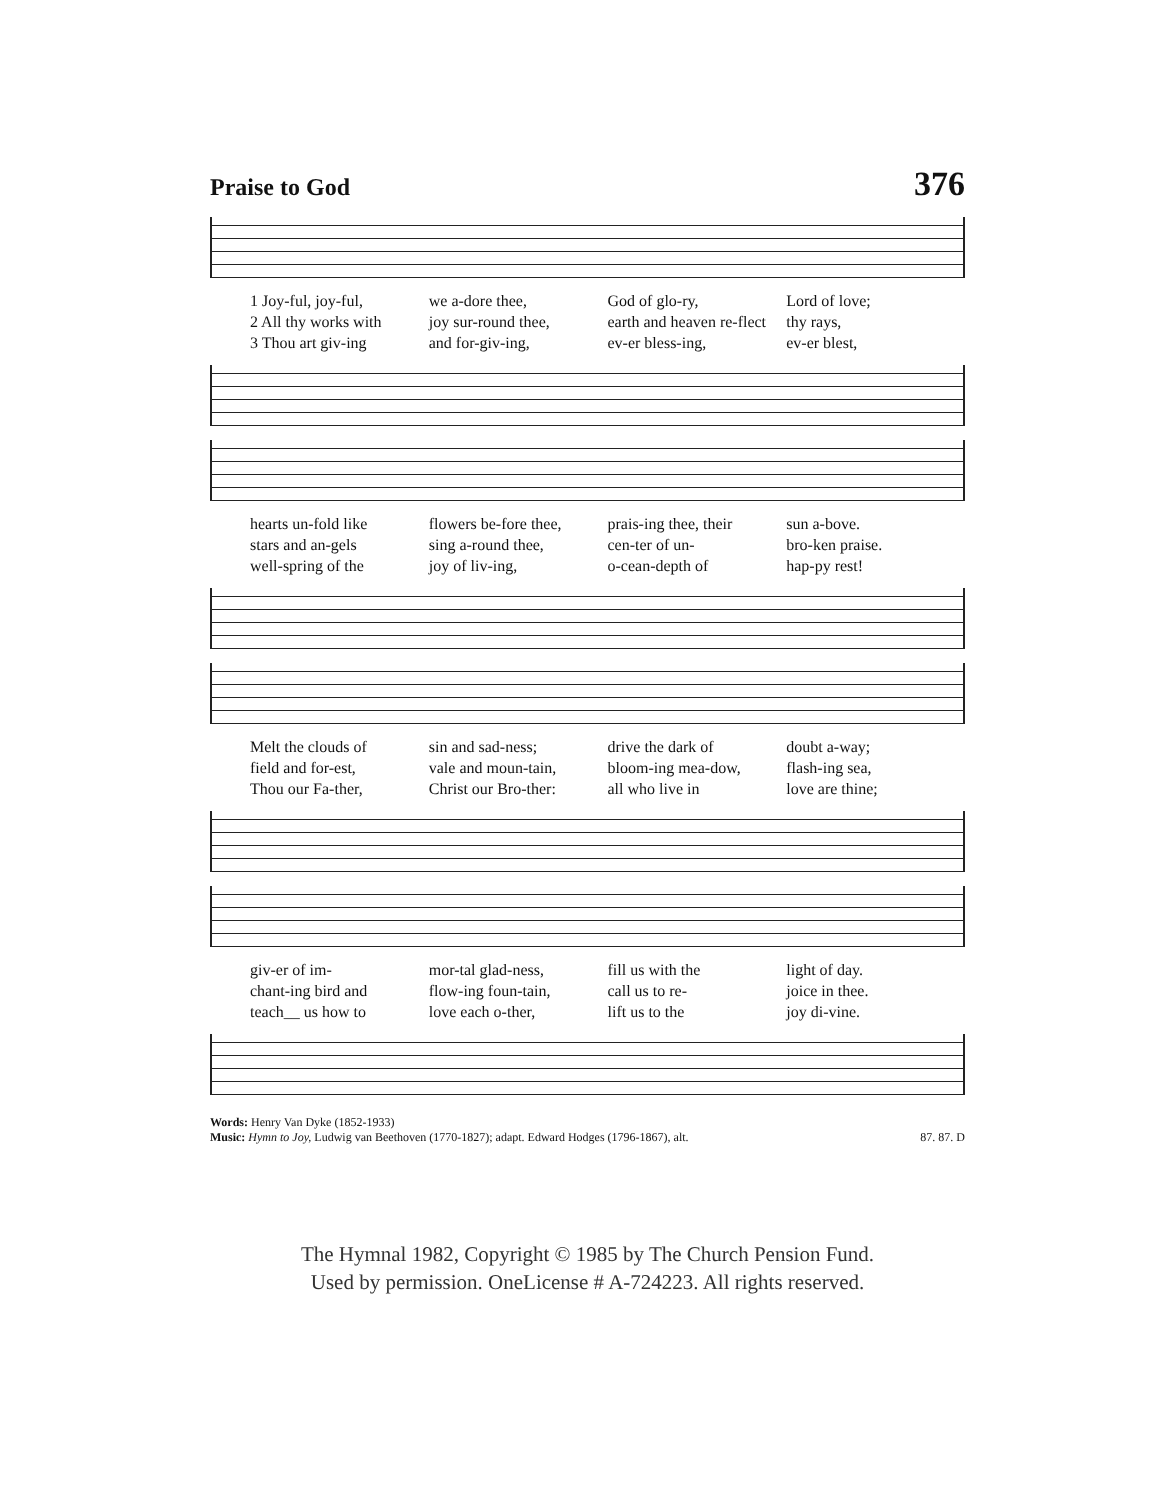Praise to God
376
1 Joy-ful, joy-ful,
2 All thy works with
3 Thou art giv-ing
we a-dore thee,
joy sur-round thee,
and for-giv-ing,
God of glo-ry,
earth and heaven re-flect
ev-er bless-ing,
Lord of love;
thy rays,
ev-er blest,
hearts un-fold like
stars and an-gels
well-spring of the
flowers be-fore thee,
sing a-round thee,
joy of liv-ing,
prais-ing thee, their
cen-ter of un-
o-cean-depth of
sun a-bove.
bro-ken praise.
hap-py rest!
Melt the clouds of
field and for-est,
Thou our Fa-ther,
sin and sad-ness;
vale and moun-tain,
Christ our Bro-ther:
drive the dark of
bloom-ing mea-dow,
all who live in
doubt a-way;
flash-ing sea,
love are thine;
giv-er of im-
chant-ing bird and
teach__ us how to
mor-tal glad-ness,
flow-ing foun-tain,
love each o-ther,
fill us with the
call us to re-
lift us to the
light of day.
joice in thee.
joy di-vine.
Words: Henry Van Dyke (1852-1933)
Music: Hymn to Joy, Ludwig van Beethoven (1770-1827); adapt. Edward Hodges (1796-1867), alt.
87. 87. D
The Hymnal 1982, Copyright © 1985 by The Church Pension Fund.
Used by permission. OneLicense # A-724223. All rights reserved.